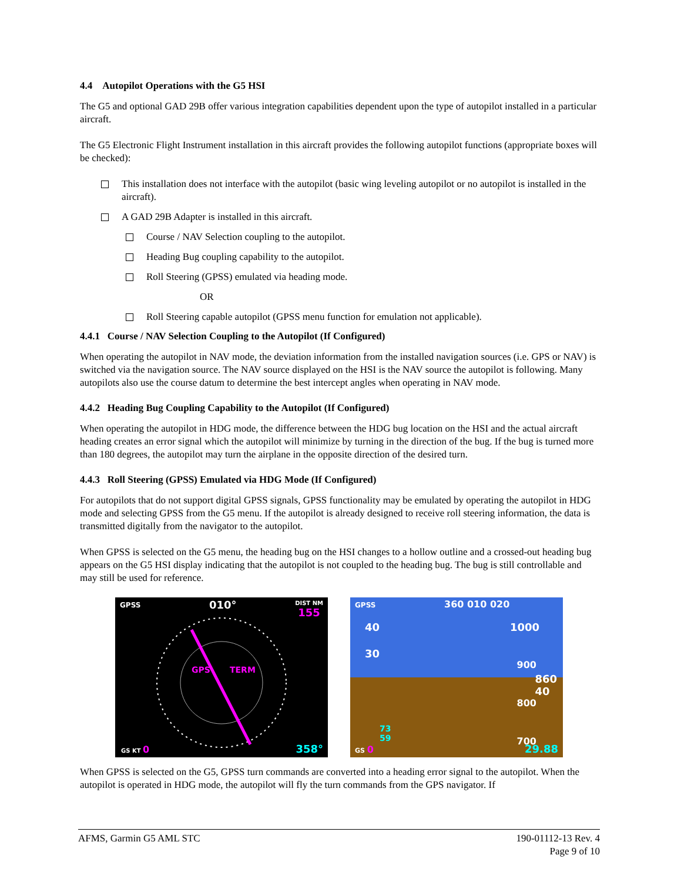4.4 Autopilot Operations with the G5 HSI
The G5 and optional GAD 29B offer various integration capabilities dependent upon the type of autopilot installed in a particular aircraft.
The G5 Electronic Flight Instrument installation in this aircraft provides the following autopilot functions (appropriate boxes will be checked):
This installation does not interface with the autopilot (basic wing leveling autopilot or no autopilot is installed in the aircraft).
A GAD 29B Adapter is installed in this aircraft.
Course / NAV Selection coupling to the autopilot.
Heading Bug coupling capability to the autopilot.
Roll Steering (GPSS) emulated via heading mode.
OR
Roll Steering capable autopilot (GPSS menu function for emulation not applicable).
4.4.1 Course / NAV Selection Coupling to the Autopilot (If Configured)
When operating the autopilot in NAV mode, the deviation information from the installed navigation sources (i.e. GPS or NAV) is switched via the navigation source. The NAV source displayed on the HSI is the NAV source the autopilot is following. Many autopilots also use the course datum to determine the best intercept angles when operating in NAV mode.
4.4.2 Heading Bug Coupling Capability to the Autopilot (If Configured)
When operating the autopilot in HDG mode, the difference between the HDG bug location on the HSI and the actual aircraft heading creates an error signal which the autopilot will minimize by turning in the direction of the bug. If the bug is turned more than 180 degrees, the autopilot may turn the airplane in the opposite direction of the desired turn.
4.4.3 Roll Steering (GPSS) Emulated via HDG Mode (If Configured)
For autopilots that do not support digital GPSS signals, GPSS functionality may be emulated by operating the autopilot in HDG mode and selecting GPSS from the G5 menu. If the autopilot is already designed to receive roll steering information, the data is transmitted digitally from the navigator to the autopilot.
When GPSS is selected on the G5 menu, the heading bug on the HSI changes to a hollow outline and a crossed-out heading bug appears on the G5 HSI display indicating that the autopilot is not coupled to the heading bug. The bug is still controllable and may still be used for reference.
GPSS 010°
DIST NM
155
GPS TERM
GS KT 0 358°
GPSS 360 010 020
40
30
1000
900
860
40
800
700
73
59
GS 0 29.88
When GPSS is selected on the G5, GPSS turn commands are converted into a heading error signal to the autopilot. When the autopilot is operated in HDG mode, the autopilot will fly the turn commands from the GPS navigator. If
AFMS, Garmin G5 AML STC 190-01112-13 Rev. 4
Page 9 of 10